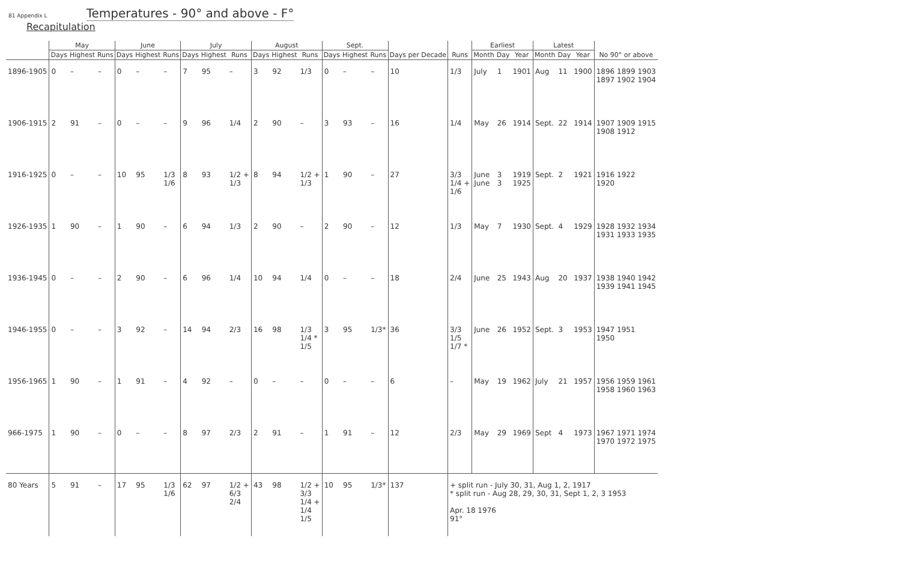81 Appendix L Temperatures - 90° and above - F°
Recapitulation
| | May | | | June | | | July | | | August | | | Sept. | | | Days per Decade | Runs | Earliest | | | Latest | | | No 90° or above |
| --- | --- | --- | --- | --- | --- | --- | --- | --- | --- | --- | --- | --- | --- | --- | --- | --- | --- | --- | --- | --- | --- | --- | --- | --- |
| | Days | Highest | Runs | Days | Highest | Runs | Days | Highest | Runs | Days | Highest | Runs | Days | Highest | Runs | | | Month | Day | Year | Month | Day | Year | |
| 1896-1905 | 0 | – | – | 0 | – | – | 7 | 95 | – | 3 | 92 | 1/3 | 0 | – | – | 10 | 1/3 | July | 1 | 1901 | Aug | 11 | 1900 | 1896 1899 1903 1897 1902 1904 |
| 1906-1915 | 2 | 91 | – | 0 | – | – | 9 | 96 | 1/4 | 2 | 90 | – | 3 | 93 | – | 16 | 1/4 | May | 26 | 1914 | Sept. | 22 | 1914 | 1907 1909 1915 1908 1912 |
| 1916-1925 | 0 | – | – | 10 | 95 | 1/3 1/6 | 8 | 93 | 1/2 + 1/3 | 8 | 94 | 1/2 + 1/3 | 1 | 90 | – | 27 | 3/3 1/4 + 1/6 | June June | 3 3 | 1919 1925 | Sept. | 2 | 1921 | 1916 1922 1920 |
| 1926-1935 | 1 | 90 | – | 1 | 90 | – | 6 | 94 | 1/3 | 2 | 90 | – | 2 | 90 | – | 12 | 1/3 | May | 7 | 1930 | Sept. | 4 | 1929 | 1928 1932 1934 1931 1933 1935 |
| 1936-1945 | 0 | – | – | 2 | 90 | – | 6 | 96 | 1/4 | 10 | 94 | 1/4 | 0 | – | – | 18 | 2/4 | June | 25 | 1943 | Aug | 20 | 1937 | 1938 1940 1942 1939 1941 1945 |
| 1946-1955 | 0 | – | – | 3 | 92 | – | 14 | 94 | 2/3 | 16 | 98 | 1/3 1/4 * 1/5 | 3 | 95 | 1/3* | 36 | 3/3 1/5 1/7 * | June | 26 | 1952 | Sept. | 3 | 1953 | 1947 1951 1950 |
| 1956-1965 | 1 | 90 | – | 1 | 91 | – | 4 | 92 | – | 0 | – | – | 0 | – | – | 6 | – | May | 19 | 1962 | July | 21 | 1957 | 1956 1959 1961 1958 1960 1963 |
| 966-1975 | 1 | 90 | – | 0 | – | – | 8 | 97 | 2/3 | 2 | 91 | – | 1 | 91 | – | 12 | 2/3 | May | 29 | 1969 | Sept | 4 | 1973 | 1967 1971 1974 1970 1972 1975 |
| 80 Years | 5 | 91 | – | 17 | 95 | 1/3 1/6 | 62 | 97 | 1/2 + 6/3 2/4 | 43 | 98 | 1/2 + 3/3 1/4 + 1/4 1/5 | 10 | 95 | 1/3* | 137 | + split run - July 30, 31, Aug 1, 2, 1917 * split run - Aug 28, 29, 30, 31, Sept 1, 2, 3 1953 Apr. 18 1976 91° | | | | | | | |